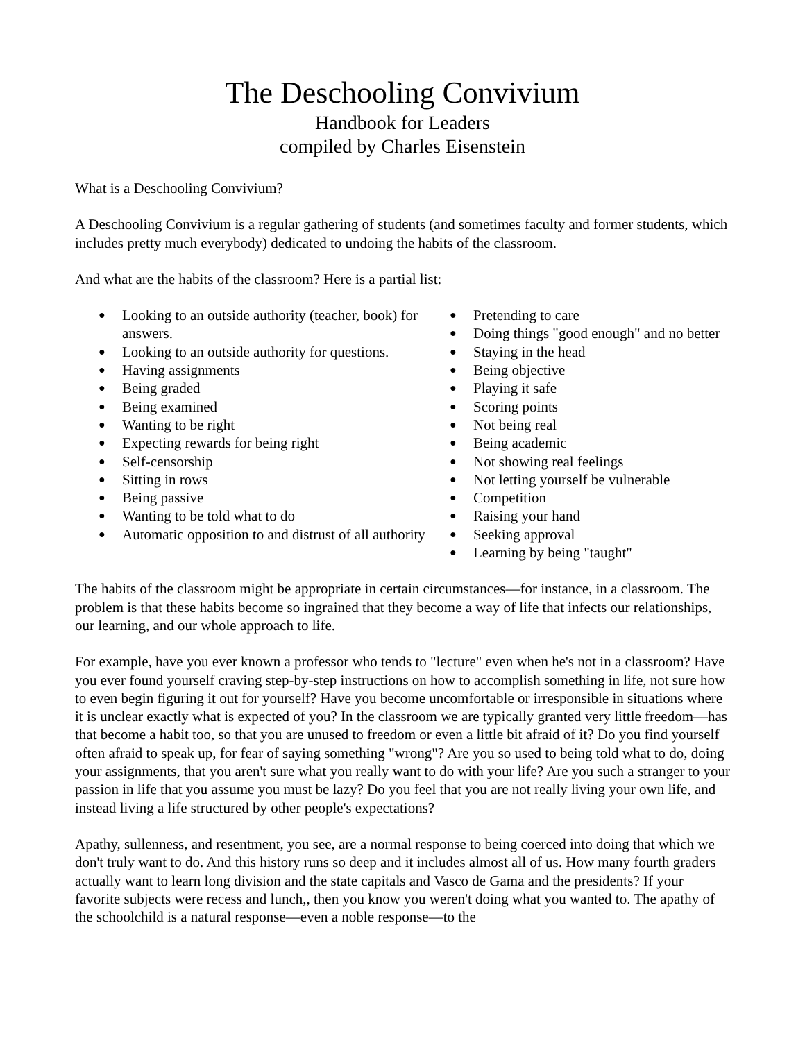The Deschooling Convivium
Handbook for Leaders
compiled by Charles Eisenstein
What is a Deschooling Convivium?
A Deschooling Convivium is a regular gathering of students (and sometimes faculty and former students, which includes pretty much everybody) dedicated to undoing the habits of the classroom.
And what are the habits of the classroom? Here is a partial list:
● Looking to an outside authority (teacher, book) for answers.
● Looking to an outside authority for questions.
● Having assignments
● Being graded
● Being examined
● Wanting to be right
● Expecting rewards for being right
● Self-censorship
● Sitting in rows
● Being passive
● Wanting to be told what to do
● Automatic opposition to and distrust of all authority
● Pretending to care
● Doing things "good enough" and no better
● Staying in the head
● Being objective
● Playing it safe
● Scoring points
● Not being real
● Being academic
● Not showing real feelings
● Not letting yourself be vulnerable
● Competition
● Raising your hand
● Seeking approval
● Learning by being "taught"
The habits of the classroom might be appropriate in certain circumstances—for instance, in a classroom. The problem is that these habits become so ingrained that they become a way of life that infects our relationships, our learning, and our whole approach to life.
For example, have you ever known a professor who tends to "lecture" even when he's not in a classroom? Have you ever found yourself craving step-by-step instructions on how to accomplish something in life, not sure how to even begin figuring it out for yourself? Have you become uncomfortable or irresponsible in situations where it is unclear exactly what is expected of you? In the classroom we are typically granted very little freedom—has that become a habit too, so that you are unused to freedom or even a little bit afraid of it? Do you find yourself often afraid to speak up, for fear of saying something "wrong"? Are you so used to being told what to do, doing your assignments, that you aren't sure what you really want to do with your life? Are you such a stranger to your passion in life that you assume you must be lazy? Do you feel that you are not really living your own life, and instead living a life structured by other people's expectations?
Apathy, sullenness, and resentment, you see, are a normal response to being coerced into doing that which we don't truly want to do. And this history runs so deep and it includes almost all of us. How many fourth graders actually want to learn long division and the state capitals and Vasco de Gama and the presidents? If your favorite subjects were recess and lunch,, then you know you weren't doing what you wanted to. The apathy of the schoolchild is a natural response—even a noble response—to the